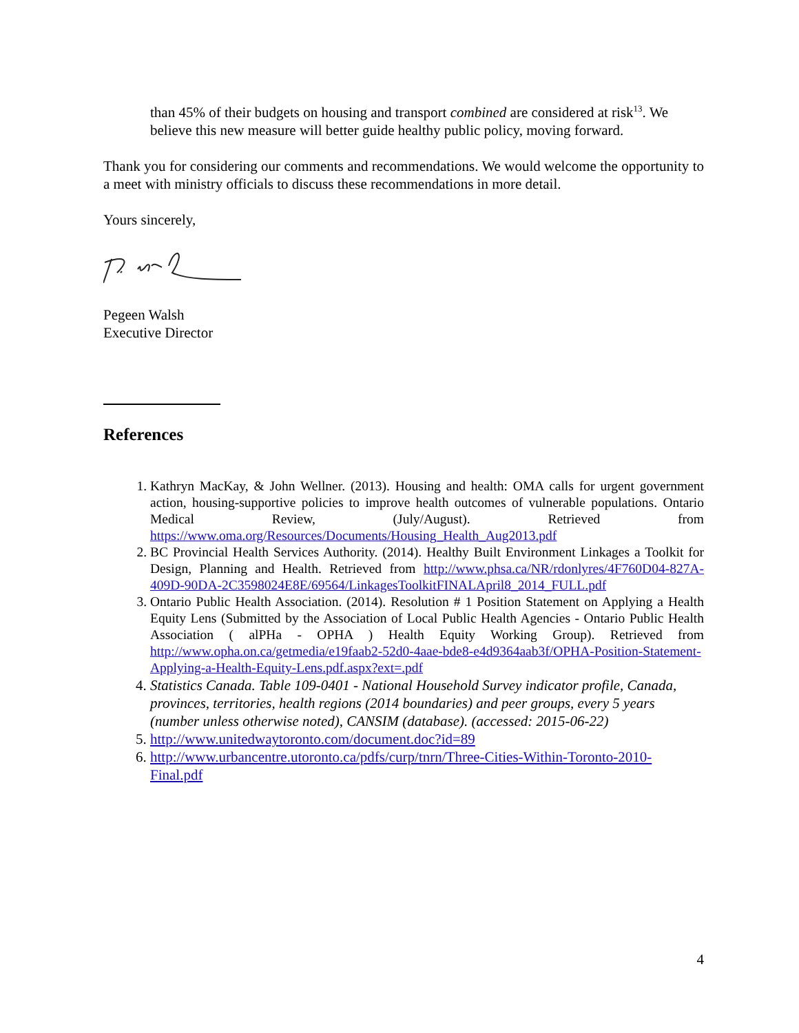than 45% of their budgets on housing and transport combined are considered at risk<sup>13</sup>. We believe this new measure will better guide healthy public policy, moving forward.
Thank you for considering our comments and recommendations. We would welcome the opportunity to a meet with ministry officials to discuss these recommendations in more detail.
Yours sincerely,
Pegeen Walsh
Executive Director
References
1. Kathryn MacKay, & John Wellner. (2013). Housing and health: OMA calls for urgent government action, housing-supportive policies to improve health outcomes of vulnerable populations. Ontario Medical Review, (July/August). Retrieved from https://www.oma.org/Resources/Documents/Housing_Health_Aug2013.pdf
2. BC Provincial Health Services Authority. (2014). Healthy Built Environment Linkages a Toolkit for Design, Planning and Health. Retrieved from http://www.phsa.ca/NR/rdonlyres/4F760D04-827A-409D-90DA-2C3598024E8E/69564/LinkagesToolkitFINALApril8_2014_FULL.pdf
3. Ontario Public Health Association. (2014). Resolution # 1 Position Statement on Applying a Health Equity Lens (Submitted by the Association of Local Public Health Agencies - Ontario Public Health Association ( alPHa - OPHA ) Health Equity Working Group). Retrieved from http://www.opha.on.ca/getmedia/e19faab2-52d0-4aae-bde8-e4d9364aab3f/OPHA-Position-Statement-Applying-a-Health-Equity-Lens.pdf.aspx?ext=.pdf
4. Statistics Canada. Table 109-0401 - National Household Survey indicator profile, Canada, provinces, territories, health regions (2014 boundaries) and peer groups, every 5 years (number unless otherwise noted), CANSIM (database). (accessed: 2015-06-22)
5. http://www.unitedwaytoronto.com/document.doc?id=89
6. http://www.urbancentre.utoronto.ca/pdfs/curp/tnrn/Three-Cities-Within-Toronto-2010-Final.pdf
4